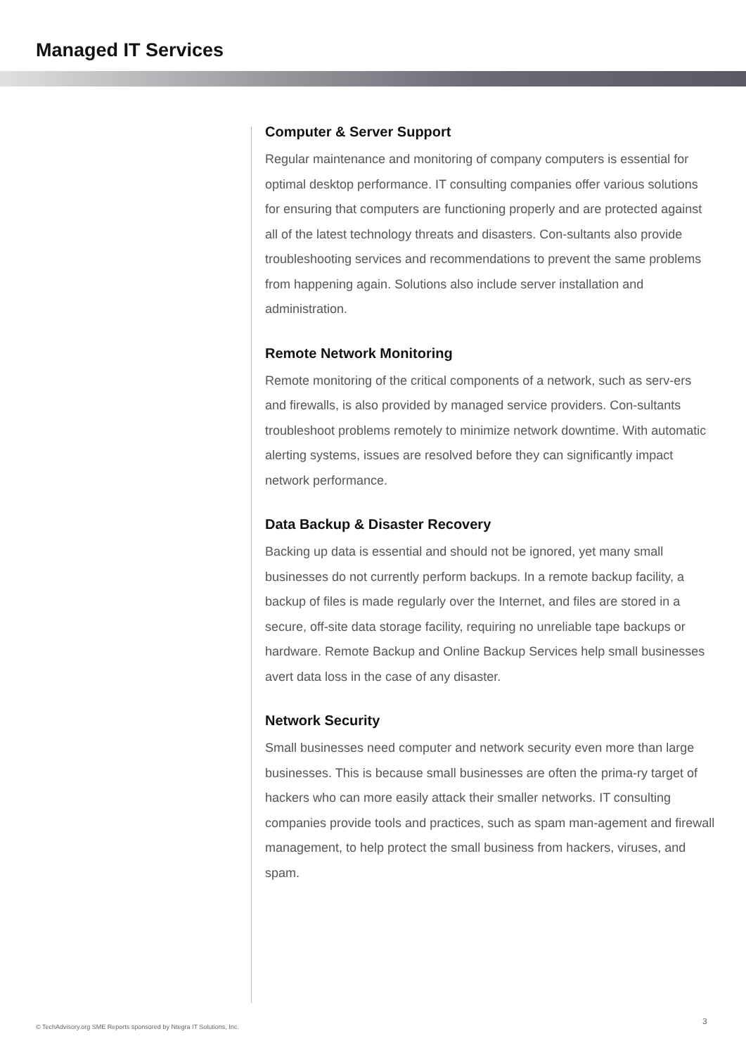Managed IT Services
Computer & Server Support
Regular maintenance and monitoring of company computers is essential for optimal desktop performance. IT consulting companies offer various solutions for ensuring that computers are functioning properly and are protected against all of the latest technology threats and disasters. Con-sultants also provide troubleshooting services and recommendations to prevent the same problems from happening again. Solutions also include server installation and administration.
Remote Network Monitoring
Remote monitoring of the critical components of a network, such as serv-ers and firewalls, is also provided by managed service providers. Con-sultants troubleshoot problems remotely to minimize network downtime. With automatic alerting systems, issues are resolved before they can significantly impact network performance.
Data Backup & Disaster Recovery
Backing up data is essential and should not be ignored, yet many small businesses do not currently perform backups. In a remote backup facility, a backup of files is made regularly over the Internet, and files are stored in a secure, off-site data storage facility, requiring no unreliable tape backups or hardware. Remote Backup and Online Backup Services help small businesses avert data loss in the case of any disaster.
Network Security
Small businesses need computer and network security even more than large businesses. This is because small businesses are often the prima-ry target of hackers who can more easily attack their smaller networks. IT consulting companies provide tools and practices, such as spam man-agement and firewall management, to help protect the small business from hackers, viruses, and spam.
© TechAdvisory.org SME Reports sponsored by Ntegra IT Solutions, Inc.
3